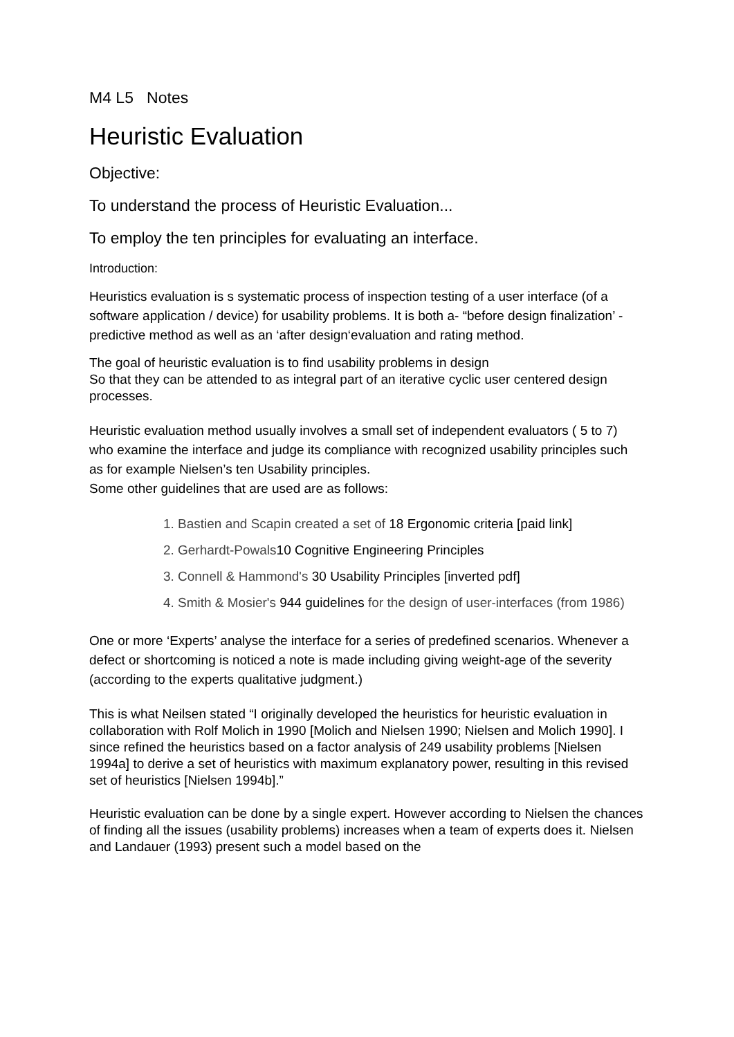M4 L5 Notes
Heuristic Evaluation
Objective:
To understand the process of Heuristic Evaluation...
To employ the ten principles for evaluating an interface.
Introduction:
Heuristics evaluation is s systematic process of inspection testing of a user interface (of a software application / device) for usability problems. It is both a- “before design finalization’ -predictive method as well as an ‘after design‘evaluation and rating method.
The goal of heuristic evaluation is to find usability problems in design
So that they can be attended to as integral part of an iterative cyclic user centered design processes.
Heuristic evaluation method usually involves a small set of independent evaluators ( 5 to 7) who examine the interface and judge its compliance with recognized usability principles such as for example Nielsen’s ten Usability principles.
Some other guidelines that are used are as follows:
1. Bastien and Scapin created a set of 18 Ergonomic criteria [paid link]
2. Gerhardt-Powals10 Cognitive Engineering Principles
3. Connell & Hammond's 30 Usability Principles [inverted pdf]
4. Smith & Mosier's 944 guidelines for the design of user-interfaces (from 1986)
One or more ‘Experts’ analyse the interface for a series of predefined scenarios. Whenever a defect or shortcoming is noticed a note is made including giving weight-age of the severity (according to the experts qualitative judgment.)
This is what Neilsen stated “I originally developed the heuristics for heuristic evaluation in collaboration with Rolf Molich in 1990 [Molich and Nielsen 1990; Nielsen and Molich 1990]. I since refined the heuristics based on a factor analysis of 249 usability problems [Nielsen 1994a] to derive a set of heuristics with maximum explanatory power, resulting in this revised set of heuristics [Nielsen 1994b].”
Heuristic evaluation can be done by a single expert. However according to Nielsen the chances of finding all the issues (usability problems) increases when a team of experts does it. Nielsen and Landauer (1993) present such a model based on the